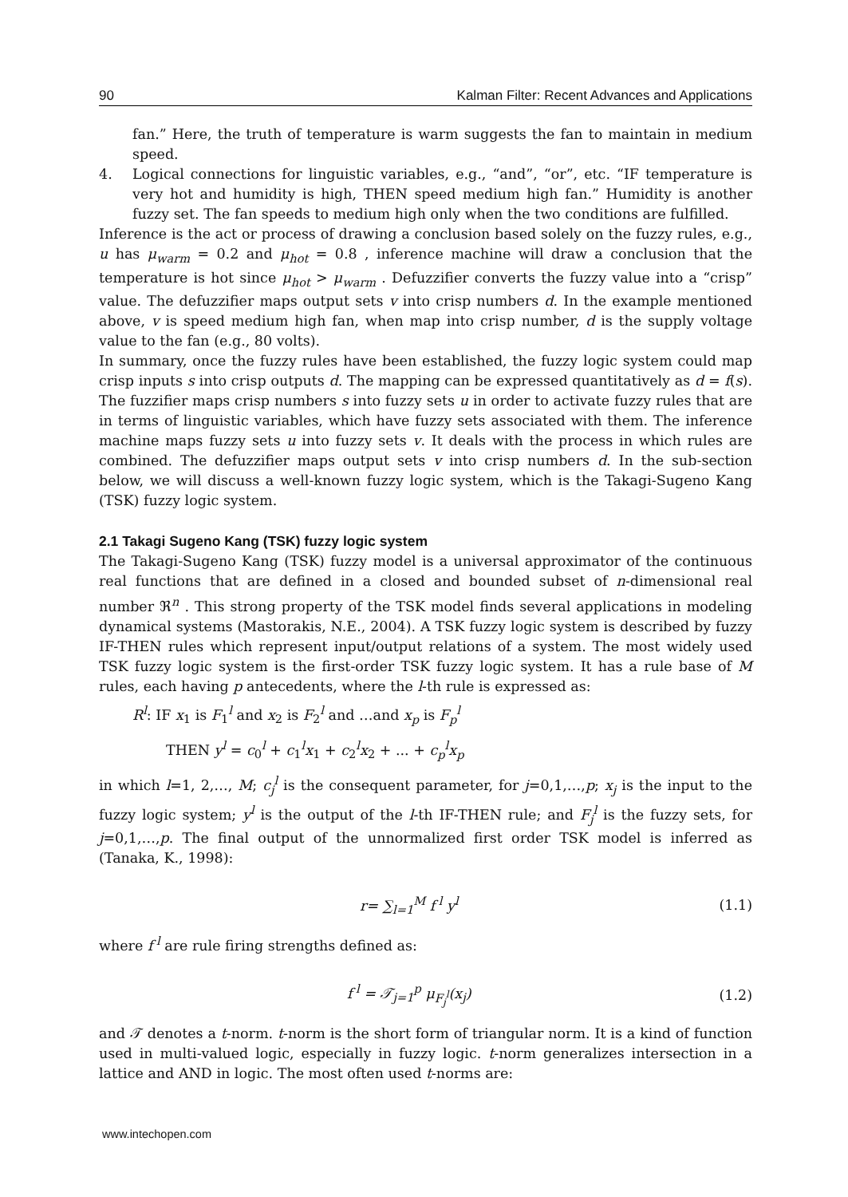90 Kalman Filter: Recent Advances and Applications
fan.” Here, the truth of temperature is warm suggests the fan to maintain in medium speed.
4. Logical connections for linguistic variables, e.g., “and”, “or”, etc. “IF temperature is very hot and humidity is high, THEN speed medium high fan.” Humidity is another fuzzy set. The fan speeds to medium high only when the two conditions are fulfilled.
Inference is the act or process of drawing a conclusion based solely on the fuzzy rules, e.g., u has μ<sub>warm</sub> = 0.2 and μ<sub>hot</sub> = 0.8 , inference machine will draw a conclusion that the temperature is hot since μ<sub>hot</sub> > μ<sub>warm</sub> . Defuzzifier converts the fuzzy value into a “crisp” value. The defuzzifier maps output sets v into crisp numbers d. In the example mentioned above, v is speed medium high fan, when map into crisp number, d is the supply voltage value to the fan (e.g., 80 volts).
In summary, once the fuzzy rules have been established, the fuzzy logic system could map crisp inputs s into crisp outputs d. The mapping can be expressed quantitatively as d = f(s). The fuzzifier maps crisp numbers s into fuzzy sets u in order to activate fuzzy rules that are in terms of linguistic variables, which have fuzzy sets associated with them. The inference machine maps fuzzy sets u into fuzzy sets v. It deals with the process in which rules are combined. The defuzzifier maps output sets v into crisp numbers d. In the sub-section below, we will discuss a well-known fuzzy logic system, which is the Takagi-Sugeno Kang (TSK) fuzzy logic system.
2.1 Takagi Sugeno Kang (TSK) fuzzy logic system
The Takagi-Sugeno Kang (TSK) fuzzy model is a universal approximator of the continuous real functions that are defined in a closed and bounded subset of n-dimensional real number ℜ<sup>n</sup> . This strong property of the TSK model finds several applications in modeling dynamical systems (Mastorakis, N.E., 2004). A TSK fuzzy logic system is described by fuzzy IF-THEN rules which represent input/output relations of a system. The most widely used TSK fuzzy logic system is the first-order TSK fuzzy logic system. It has a rule base of M rules, each having p antecedents, where the l-th rule is expressed as:
R<sup>l</sup>: IF x<sub>1</sub> is F<sub>1</sub><sup>l</sup> and x<sub>2</sub> is F<sub>2</sub><sup>l</sup> and …and x<sub>p</sub> is F<sub>p</sub><sup>l</sup>
THEN y<sup>l</sup> = c<sub>0</sub><sup>l</sup> + c<sub>1</sub><sup>l</sup>x<sub>1</sub> + c<sub>2</sub><sup>l</sup>x<sub>2</sub> + ... + c<sub>p</sub><sup>l</sup>x<sub>p</sub>
in which l=1, 2,…, M; c<sub>j</sub><sup>l</sup> is the consequent parameter, for j=0,1,…,p; x<sub>j</sub> is the input to the fuzzy logic system; y<sup>l</sup> is the output of the l-th IF-THEN rule; and F<sub>j</sub><sup>l</sup> is the fuzzy sets, for j=0,1,…,p. The final output of the unnormalized first order TSK model is inferred as (Tanaka, K., 1998):
r= ∑<sub>l=1</sub><sup>M</sup> f<sup>l</sup> y<sup>l</sup> (1.1)
where f<sup>l</sup> are rule firing strengths defined as:
f<sup>l</sup> = 𝒯<sub>j=1</sub><sup>p</sup> μ<sub>F<sub>j</sub><sup>l</sup></sub>(x<sub>j</sub>) (1.2)
and 𝒯 denotes a t-norm. t-norm is the short form of triangular norm. It is a kind of function used in multi-valued logic, especially in fuzzy logic. t-norm generalizes intersection in a lattice and AND in logic. The most often used t-norms are:
www.intechopen.com